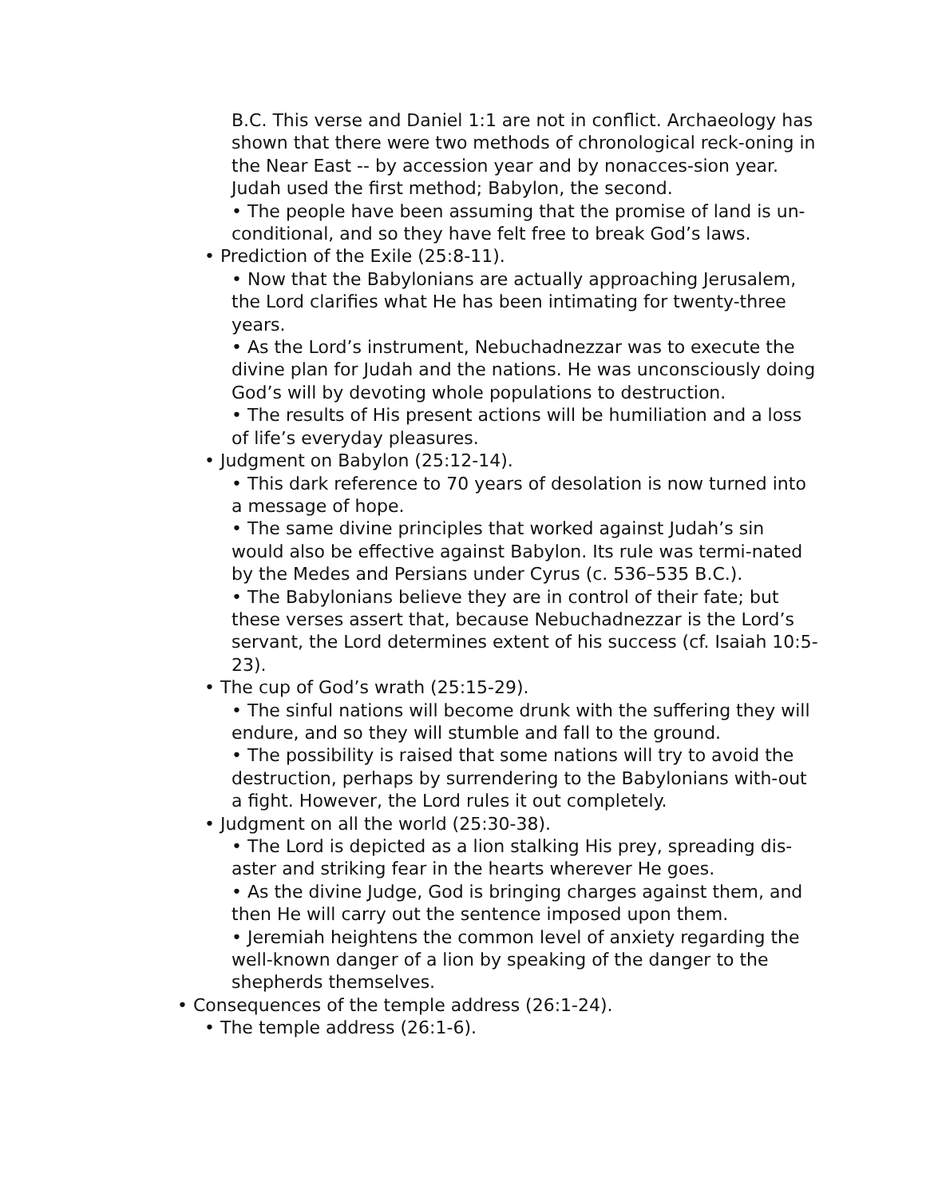B.C. This verse and Daniel 1:1 are not in conflict. Archaeology has shown that there were two methods of chronological reck-oning in the Near East -- by accession year and by nonacces-sion year. Judah used the first method; Babylon, the second.
• The people have been assuming that the promise of land is un-conditional, and so they have felt free to break God’s laws.
• Prediction of the Exile (25:8-11).
• Now that the Babylonians are actually approaching Jerusalem, the Lord clarifies what He has been intimating for twenty-three years.
• As the Lord’s instrument, Nebuchadnezzar was to execute the divine plan for Judah and the nations. He was unconsciously doing God’s will by devoting whole populations to destruction.
• The results of His present actions will be humiliation and a loss of life’s everyday pleasures.
• Judgment on Babylon (25:12-14).
• This dark reference to 70 years of desolation is now turned into a message of hope.
• The same divine principles that worked against Judah’s sin would also be effective against Babylon. Its rule was termi-nated by the Medes and Persians under Cyrus (c. 536–535 B.C.).
• The Babylonians believe they are in control of their fate; but these verses assert that, because Nebuchadnezzar is the Lord’s servant, the Lord determines extent of his success (cf. Isaiah 10:5-23).
• The cup of God’s wrath (25:15-29).
• The sinful nations will become drunk with the suffering they will endure, and so they will stumble and fall to the ground.
• The possibility is raised that some nations will try to avoid the destruction, perhaps by surrendering to the Babylonians with-out a fight. However, the Lord rules it out completely.
• Judgment on all the world (25:30-38).
• The Lord is depicted as a lion stalking His prey, spreading dis-aster and striking fear in the hearts wherever He goes.
• As the divine Judge, God is bringing charges against them, and then He will carry out the sentence imposed upon them.
• Jeremiah heightens the common level of anxiety regarding the well-known danger of a lion by speaking of the danger to the shepherds themselves.
• Consequences of the temple address (26:1-24).
• The temple address (26:1-6).